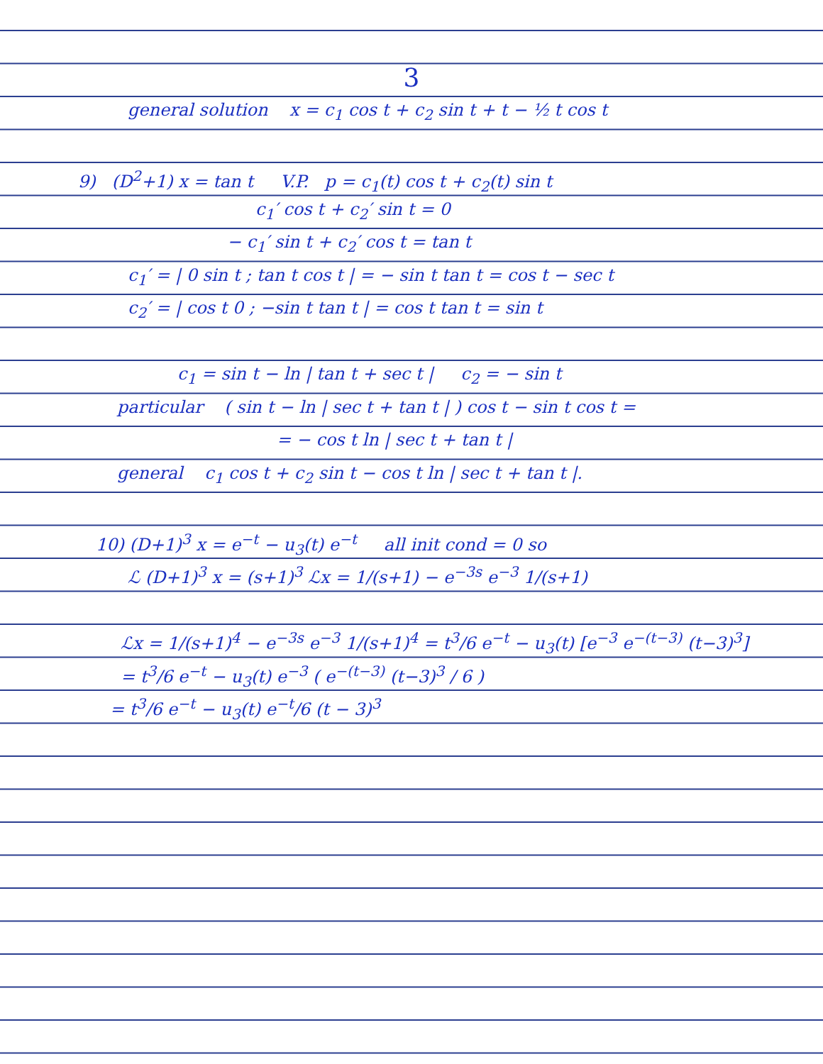3
general solution x = c<sub>1</sub> cos t + c<sub>2</sub> sin t + t − ½ t cos t
9) (D<sup>2</sup>+1) x = tan t V.P. p = c<sub>1</sub>(t) cos t + c<sub>2</sub>(t) sin t
c<sub>1</sub>′ cos t + c<sub>2</sub>′ sin t = 0
− c<sub>1</sub>′ sin t + c<sub>2</sub>′ cos t = tan t
c<sub>1</sub>′ = | 0 sin t ; tan t cos t | = − sin t tan t = cos t − sec t
c<sub>2</sub>′ = | cos t 0 ; −sin t tan t | = cos t tan t = sin t
c<sub>1</sub> = sin t − ln | tan t + sec t | c<sub>2</sub> = − sin t
particular ( sin t − ln | sec t + tan t | ) cos t − sin t cos t =
= − cos t ln | sec t + tan t |
general c<sub>1</sub> cos t + c<sub>2</sub> sin t − cos t ln | sec t + tan t |.
10) (D+1)<sup>3</sup> x = e<sup>−t</sup> − u<sub>3</sub>(t) e<sup>−t</sup> all init cond = 0 so
ℒ (D+1)<sup>3</sup> x = (s+1)<sup>3</sup> ℒx = 1/(s+1) − e<sup>−3s</sup> e<sup>−3</sup> 1/(s+1)
ℒx = 1/(s+1)<sup>4</sup> − e<sup>−3s</sup> e<sup>−3</sup> 1/(s+1)<sup>4</sup> = t<sup>3</sup>/6 e<sup>−t</sup> − u<sub>3</sub>(t) [e<sup>−3</sup> e<sup>−(t−3)</sup> (t−3)<sup>3</sup>]
= t<sup>3</sup>/6 e<sup>−t</sup> − u<sub>3</sub>(t) e<sup>−3</sup> ( e<sup>−(t−3)</sup> (t−3)<sup>3</sup> / 6 )
= t<sup>3</sup>/6 e<sup>−t</sup> − u<sub>3</sub>(t) e<sup>−t</sup>/6 (t − 3)<sup>3</sup>